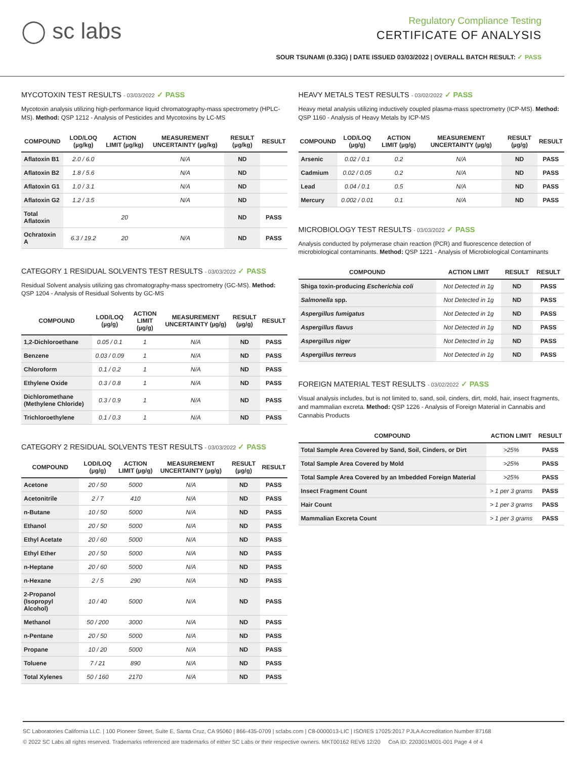◯ sc labs
Regulatory Compliance Testing
CERTIFICATE OF ANALYSIS
SOUR TSUNAMI (0.33G) | DATE ISSUED 03/03/2022 | OVERALL BATCH RESULT: ✓ PASS
MYCOTOXIN TEST RESULTS - 03/03/2022 ✓ PASS
Mycotoxin analysis utilizing high-performance liquid chromatography-mass spectrometry (HPLC-MS). Method: QSP 1212 - Analysis of Pesticides and Mycotoxins by LC-MS
| COMPOUND | LOD/LOQ (µg/kg) | ACTION LIMIT (µg/kg) | MEASUREMENT UNCERTAINTY (µg/kg) | RESULT (µg/kg) | RESULT |
| --- | --- | --- | --- | --- | --- |
| Aflatoxin B1 | 2.0 / 6.0 | | N/A | ND | |
| Aflatoxin B2 | 1.8 / 5.6 | | N/A | ND | |
| Aflatoxin G1 | 1.0 / 3.1 | | N/A | ND | |
| Aflatoxin G2 | 1.2 / 3.5 | | N/A | ND | |
| Total Aflatoxin | | 20 | | ND | PASS |
| Ochratoxin A | 6.3 / 19.2 | 20 | N/A | ND | PASS |
CATEGORY 1 RESIDUAL SOLVENTS TEST RESULTS - 03/03/2022 ✓ PASS
Residual Solvent analysis utilizing gas chromatography-mass spectrometry (GC-MS). Method: QSP 1204 - Analysis of Residual Solvents by GC-MS
| COMPOUND | LOD/LOQ (µg/g) | ACTION LIMIT (µg/g) | MEASUREMENT UNCERTAINTY (µg/g) | RESULT (µg/g) | RESULT |
| --- | --- | --- | --- | --- | --- |
| 1,2-Dichloroethane | 0.05 / 0.1 | 1 | N/A | ND | PASS |
| Benzene | 0.03 / 0.09 | 1 | N/A | ND | PASS |
| Chloroform | 0.1 / 0.2 | 1 | N/A | ND | PASS |
| Ethylene Oxide | 0.3 / 0.8 | 1 | N/A | ND | PASS |
| Dichloromethane (Methylene Chloride) | 0.3 / 0.9 | 1 | N/A | ND | PASS |
| Trichloroethylene | 0.1 / 0.3 | 1 | N/A | ND | PASS |
CATEGORY 2 RESIDUAL SOLVENTS TEST RESULTS - 03/03/2022 ✓ PASS
| COMPOUND | LOD/LOQ (µg/g) | ACTION LIMIT (µg/g) | MEASUREMENT UNCERTAINTY (µg/g) | RESULT (µg/g) | RESULT |
| --- | --- | --- | --- | --- | --- |
| Acetone | 20 / 50 | 5000 | N/A | ND | PASS |
| Acetonitrile | 2 / 7 | 410 | N/A | ND | PASS |
| n-Butane | 10 / 50 | 5000 | N/A | ND | PASS |
| Ethanol | 20 / 50 | 5000 | N/A | ND | PASS |
| Ethyl Acetate | 20 / 60 | 5000 | N/A | ND | PASS |
| Ethyl Ether | 20 / 50 | 5000 | N/A | ND | PASS |
| n-Heptane | 20 / 60 | 5000 | N/A | ND | PASS |
| n-Hexane | 2 / 5 | 290 | N/A | ND | PASS |
| 2-Propanol (Isopropyl Alcohol) | 10 / 40 | 5000 | N/A | ND | PASS |
| Methanol | 50 / 200 | 3000 | N/A | ND | PASS |
| n-Pentane | 20 / 50 | 5000 | N/A | ND | PASS |
| Propane | 10 / 20 | 5000 | N/A | ND | PASS |
| Toluene | 7 / 21 | 890 | N/A | ND | PASS |
| Total Xylenes | 50 / 160 | 2170 | N/A | ND | PASS |
HEAVY METALS TEST RESULTS - 03/02/2022 ✓ PASS
Heavy metal analysis utilizing inductively coupled plasma-mass spectrometry (ICP-MS). Method: QSP 1160 - Analysis of Heavy Metals by ICP-MS
| COMPOUND | LOD/LOQ (µg/g) | ACTION LIMIT (µg/g) | MEASUREMENT UNCERTAINTY (µg/g) | RESULT (µg/g) | RESULT |
| --- | --- | --- | --- | --- | --- |
| Arsenic | 0.02 / 0.1 | 0.2 | N/A | ND | PASS |
| Cadmium | 0.02 / 0.05 | 0.2 | N/A | ND | PASS |
| Lead | 0.04 / 0.1 | 0.5 | N/A | ND | PASS |
| Mercury | 0.002 / 0.01 | 0.1 | N/A | ND | PASS |
MICROBIOLOGY TEST RESULTS - 03/03/2022 ✓ PASS
Analysis conducted by polymerase chain reaction (PCR) and fluorescence detection of microbiological contaminants. Method: QSP 1221 - Analysis of Microbiological Contaminants
| COMPOUND | ACTION LIMIT | RESULT | RESULT |
| --- | --- | --- | --- |
| Shiga toxin-producing Escherichia coli | Not Detected in 1g | ND | PASS |
| Salmonella spp. | Not Detected in 1g | ND | PASS |
| Aspergillus fumigatus | Not Detected in 1g | ND | PASS |
| Aspergillus flavus | Not Detected in 1g | ND | PASS |
| Aspergillus niger | Not Detected in 1g | ND | PASS |
| Aspergillus terreus | Not Detected in 1g | ND | PASS |
FOREIGN MATERIAL TEST RESULTS - 03/02/2022 ✓ PASS
Visual analysis includes, but is not limited to, sand, soil, cinders, dirt, mold, hair, insect fragments, and mammalian excreta. Method: QSP 1226 - Analysis of Foreign Material in Cannabis and Cannabis Products
| COMPOUND | ACTION LIMIT | RESULT |
| --- | --- | --- |
| Total Sample Area Covered by Sand, Soil, Cinders, or Dirt | >25% | PASS |
| Total Sample Area Covered by Mold | >25% | PASS |
| Total Sample Area Covered by an Imbedded Foreign Material | >25% | PASS |
| Insect Fragment Count | > 1 per 3 grams | PASS |
| Hair Count | > 1 per 3 grams | PASS |
| Mammalian Excreta Count | > 1 per 3 grams | PASS |
SC Laboratories California LLC. | 100 Pioneer Street, Suite E, Santa Cruz, CA 95060 | 866-435-0709 | sclabs.com | C8-0000013-LIC | ISO/IES 17025:2017 PJLA Accreditation Number 87168
© 2022 SC Labs all rights reserved. Trademarks referenced are trademarks of either SC Labs or their respective owners. MKT00162 REV6 12/20 CoA ID: 220301M001-001 Page 4 of 4